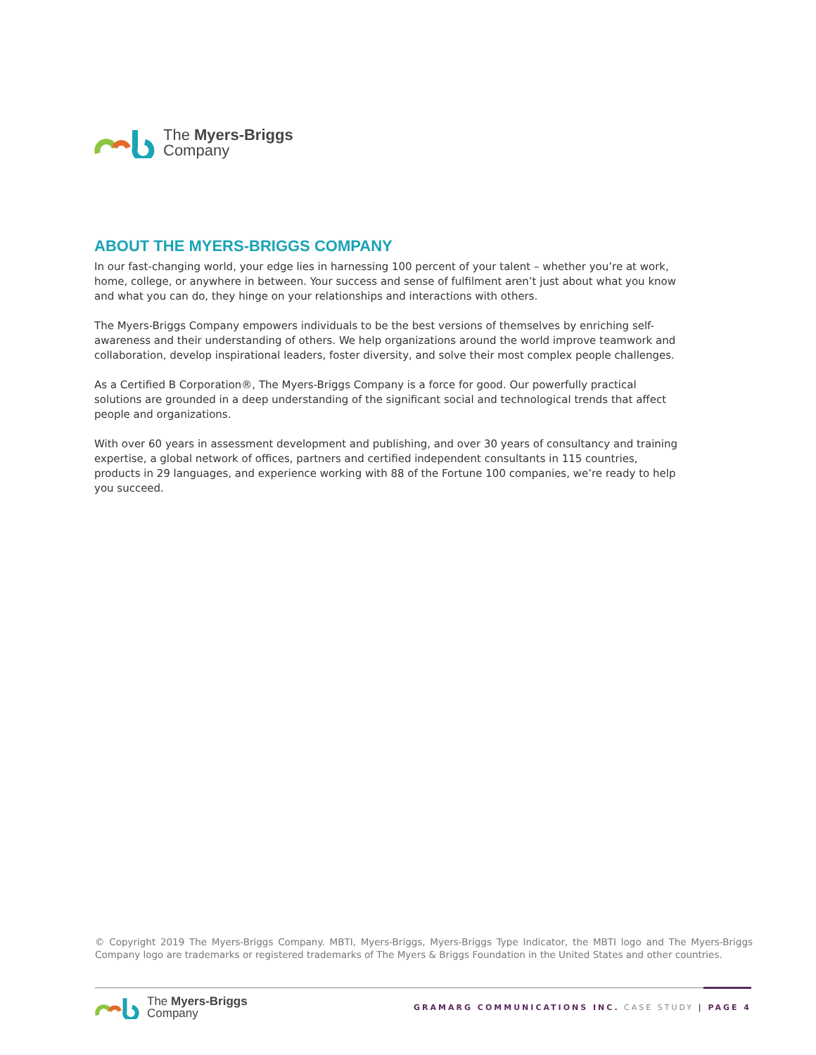The Myers-Briggs
Company
ABOUT THE MYERS-BRIGGS COMPANY
In our fast-changing world, your edge lies in harnessing 100 percent of your talent – whether you’re at work, home, college, or anywhere in between. Your success and sense of fulfilment aren’t just about what you know and what you can do, they hinge on your relationships and interactions with others.
The Myers-Briggs Company empowers individuals to be the best versions of themselves by enriching self-awareness and their understanding of others. We help organizations around the world improve teamwork and collaboration, develop inspirational leaders, foster diversity, and solve their most complex people challenges.
As a Certified B Corporation®, The Myers-Briggs Company is a force for good. Our powerfully practical solutions are grounded in a deep understanding of the significant social and technological trends that affect people and organizations.
With over 60 years in assessment development and publishing, and over 30 years of consultancy and training expertise, a global network of offices, partners and certified independent consultants in 115 countries, products in 29 languages, and experience working with 88 of the Fortune 100 companies, we’re ready to help you succeed.
© Copyright 2019 The Myers-Briggs Company. MBTI, Myers-Briggs, Myers-Briggs Type Indicator, the MBTI logo and The Myers-Briggs Company logo are trademarks or registered trademarks of The Myers & Briggs Foundation in the United States and other countries.
The Myers-Briggs
Company
GRAMARG COMMUNICATIONS INC. CASE STUDY | PAGE 4